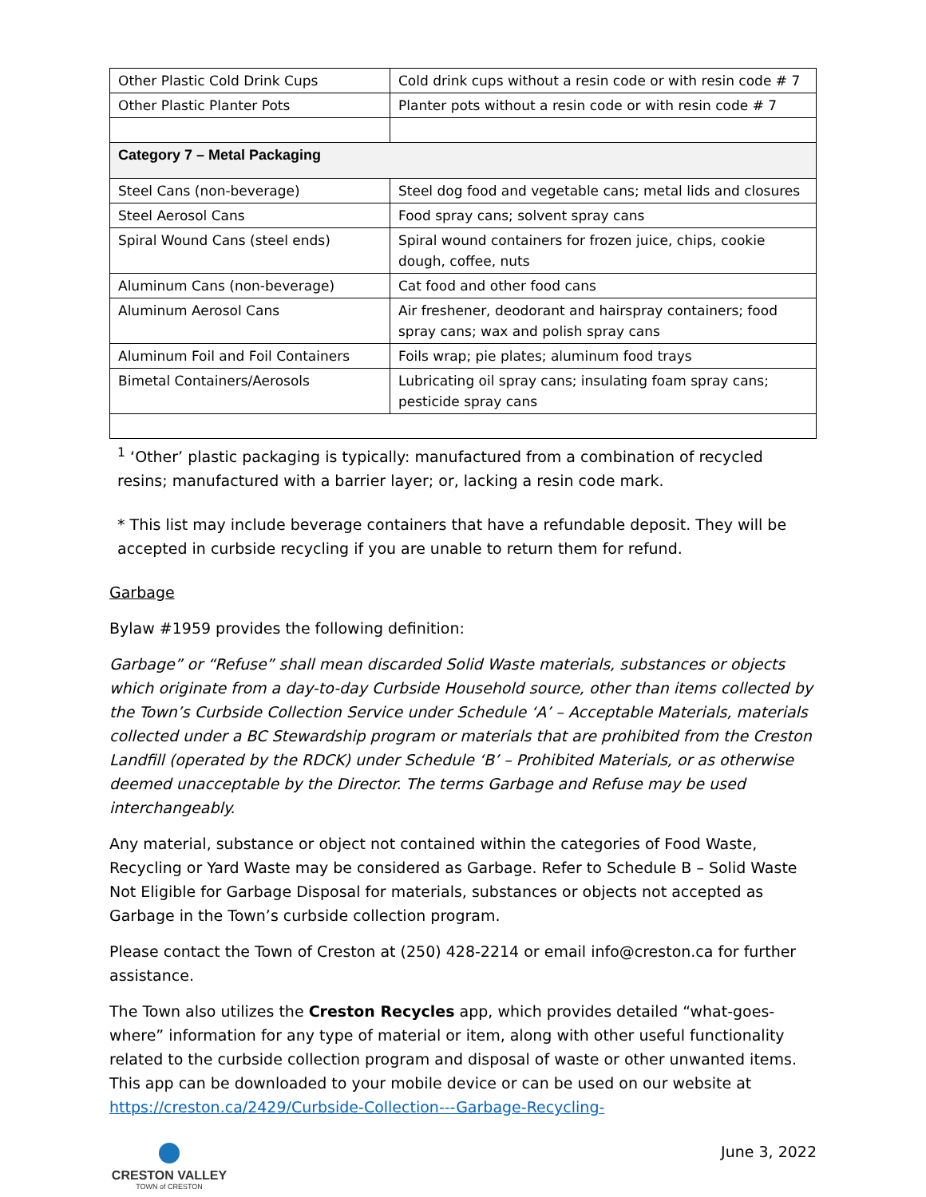| Other Plastic Cold Drink Cups | Cold drink cups without a resin code or with resin code # 7 |
| Other Plastic Planter Pots | Planter pots without a resin code or with resin code # 7 |
| Category 7 – Metal Packaging | |
| Steel Cans (non-beverage) | Steel dog food and vegetable cans; metal lids and closures |
| Steel Aerosol Cans | Food spray cans; solvent spray cans |
| Spiral Wound Cans (steel ends) | Spiral wound containers for frozen juice, chips, cookie dough, coffee, nuts |
| Aluminum Cans (non-beverage) | Cat food and other food cans |
| Aluminum Aerosol Cans | Air freshener, deodorant and hairspray containers; food spray cans; wax and polish spray cans |
| Aluminum Foil and Foil Containers | Foils wrap; pie plates; aluminum food trays |
| Bimetal Containers/Aerosols | Lubricating oil spray cans; insulating foam spray cans; pesticide spray cans |
<sup>1</sup> ‘Other’ plastic packaging is typically: manufactured from a combination of recycled resins; manufactured with a barrier layer; or, lacking a resin code mark.
* This list may include beverage containers that have a refundable deposit. They will be accepted in curbside recycling if you are unable to return them for refund.
Garbage
Bylaw #1959 provides the following definition:
Garbage” or “Refuse” shall mean discarded Solid Waste materials, substances or objects which originate from a day-to-day Curbside Household source, other than items collected by the Town’s Curbside Collection Service under Schedule ‘A’ – Acceptable Materials, materials collected under a BC Stewardship program or materials that are prohibited from the Creston Landfill (operated by the RDCK) under Schedule ‘B’ – Prohibited Materials, or as otherwise deemed unacceptable by the Director. The terms Garbage and Refuse may be used interchangeably.
Any material, substance or object not contained within the categories of Food Waste, Recycling or Yard Waste may be considered as Garbage. Refer to Schedule B – Solid Waste Not Eligible for Garbage Disposal for materials, substances or objects not accepted as Garbage in the Town’s curbside collection program.
Please contact the Town of Creston at (250) 428-2214 or email info@creston.ca for further assistance.
The Town also utilizes the Creston Recycles app, which provides detailed “what-goes-where” information for any type of material or item, along with other useful functionality related to the curbside collection program and disposal of waste or other unwanted items. This app can be downloaded to your mobile device or can be used on our website at https://creston.ca/2429/Curbside-Collection---Garbage-Recycling-
CRESTON VALLEY
TOWN of CRESTON
June 3, 2022